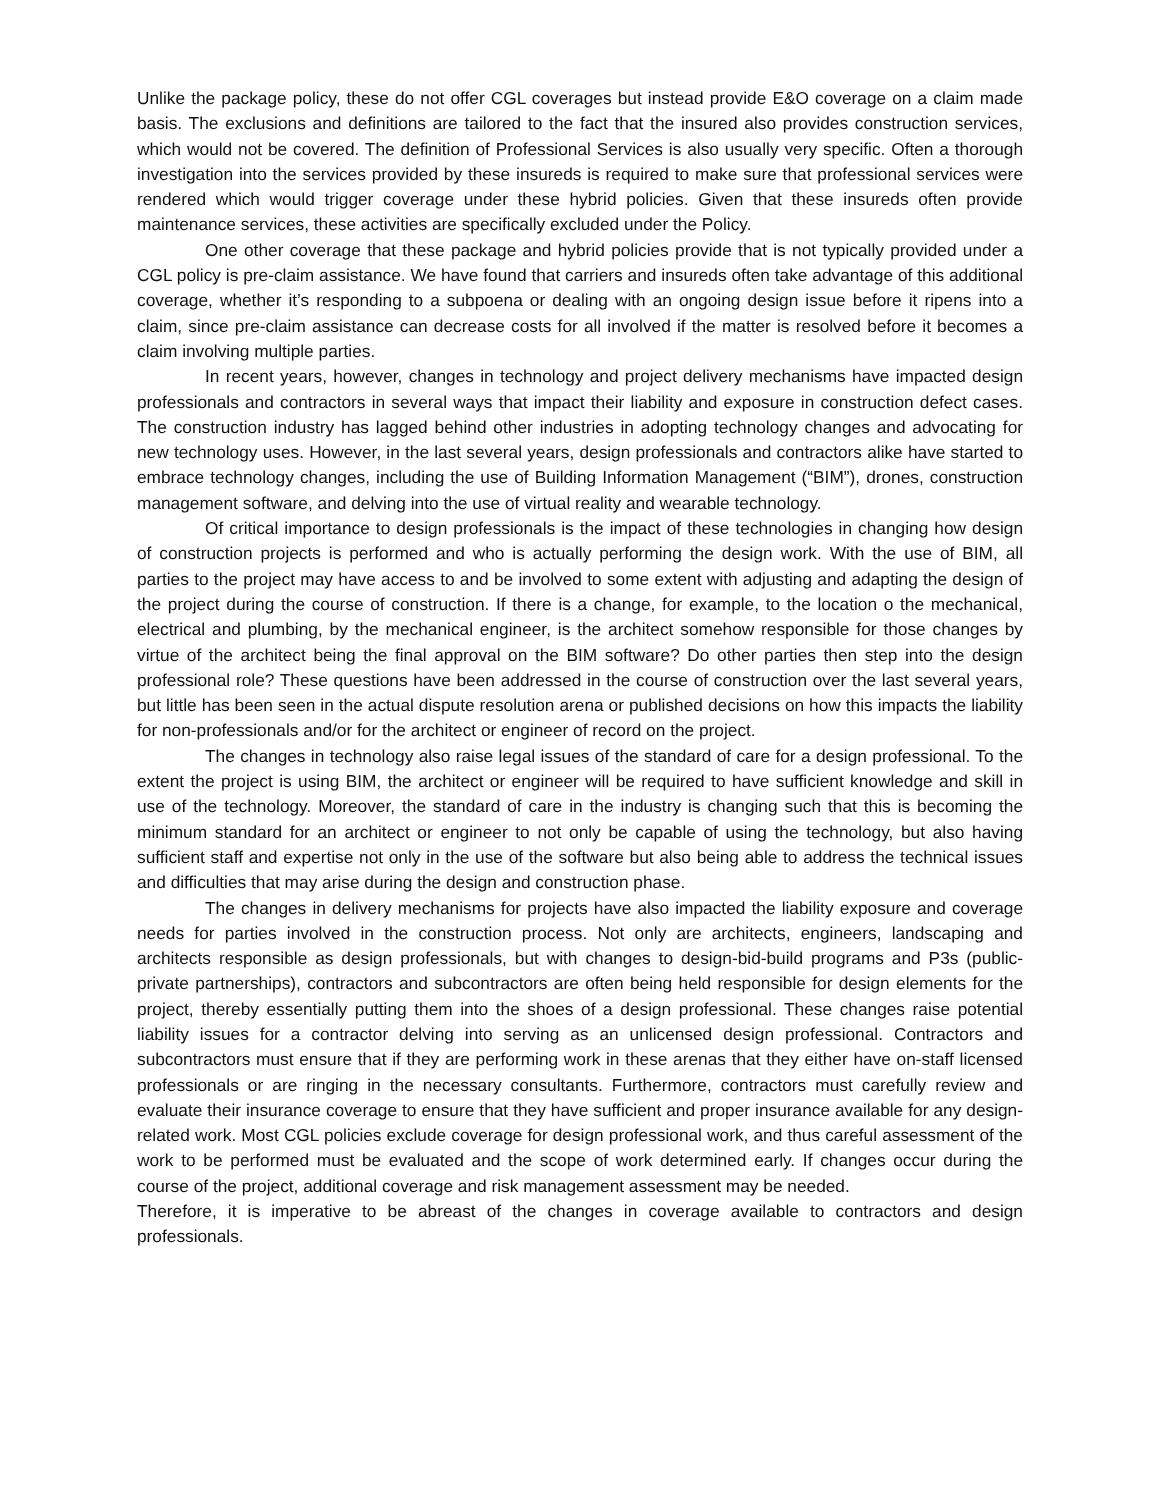Unlike the package policy, these do not offer CGL coverages but instead provide E&O coverage on a claim made basis. The exclusions and definitions are tailored to the fact that the insured also provides construction services, which would not be covered. The definition of Professional Services is also usually very specific. Often a thorough investigation into the services provided by these insureds is required to make sure that professional services were rendered which would trigger coverage under these hybrid policies. Given that these insureds often provide maintenance services, these activities are specifically excluded under the Policy.
One other coverage that these package and hybrid policies provide that is not typically provided under a CGL policy is pre-claim assistance. We have found that carriers and insureds often take advantage of this additional coverage, whether it’s responding to a subpoena or dealing with an ongoing design issue before it ripens into a claim, since pre-claim assistance can decrease costs for all involved if the matter is resolved before it becomes a claim involving multiple parties.
In recent years, however, changes in technology and project delivery mechanisms have impacted design professionals and contractors in several ways that impact their liability and exposure in construction defect cases. The construction industry has lagged behind other industries in adopting technology changes and advocating for new technology uses. However, in the last several years, design professionals and contractors alike have started to embrace technology changes, including the use of Building Information Management (“BIM”), drones, construction management software, and delving into the use of virtual reality and wearable technology.
Of critical importance to design professionals is the impact of these technologies in changing how design of construction projects is performed and who is actually performing the design work. With the use of BIM, all parties to the project may have access to and be involved to some extent with adjusting and adapting the design of the project during the course of construction. If there is a change, for example, to the location o the mechanical, electrical and plumbing, by the mechanical engineer, is the architect somehow responsible for those changes by virtue of the architect being the final approval on the BIM software? Do other parties then step into the design professional role? These questions have been addressed in the course of construction over the last several years, but little has been seen in the actual dispute resolution arena or published decisions on how this impacts the liability for non-professionals and/or for the architect or engineer of record on the project.
The changes in technology also raise legal issues of the standard of care for a design professional. To the extent the project is using BIM, the architect or engineer will be required to have sufficient knowledge and skill in use of the technology. Moreover, the standard of care in the industry is changing such that this is becoming the minimum standard for an architect or engineer to not only be capable of using the technology, but also having sufficient staff and expertise not only in the use of the software but also being able to address the technical issues and difficulties that may arise during the design and construction phase.
The changes in delivery mechanisms for projects have also impacted the liability exposure and coverage needs for parties involved in the construction process. Not only are architects, engineers, landscaping and architects responsible as design professionals, but with changes to design-bid-build programs and P3s (public-private partnerships), contractors and subcontractors are often being held responsible for design elements for the project, thereby essentially putting them into the shoes of a design professional. These changes raise potential liability issues for a contractor delving into serving as an unlicensed design professional. Contractors and subcontractors must ensure that if they are performing work in these arenas that they either have on-staff licensed professionals or are ringing in the necessary consultants. Furthermore, contractors must carefully review and evaluate their insurance coverage to ensure that they have sufficient and proper insurance available for any design-related work. Most CGL policies exclude coverage for design professional work, and thus careful assessment of the work to be performed must be evaluated and the scope of work determined early. If changes occur during the course of the project, additional coverage and risk management assessment may be needed.
Therefore, it is imperative to be abreast of the changes in coverage available to contractors and design professionals.